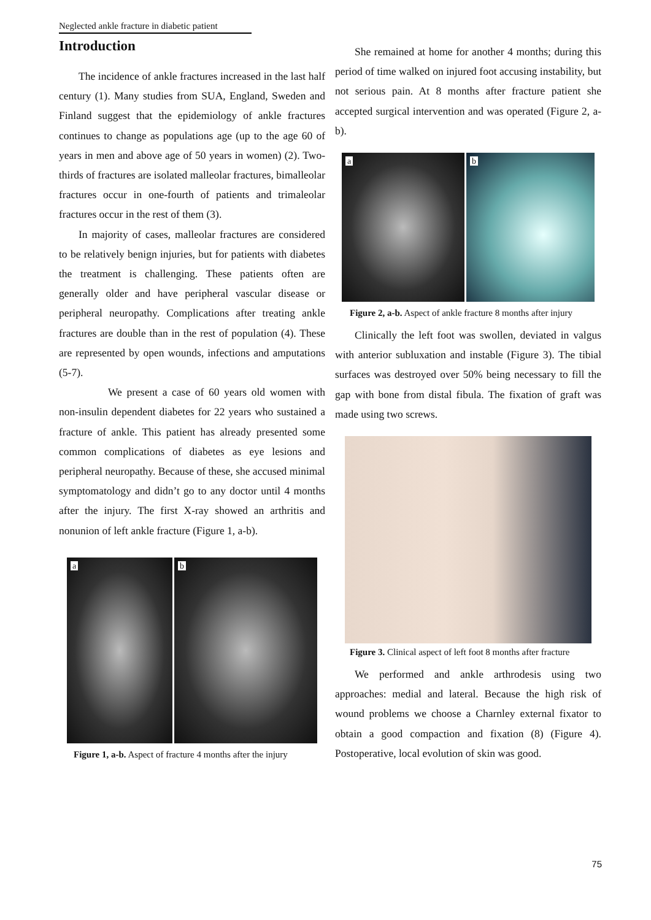Neglected ankle fracture in diabetic patient
Introduction
The incidence of ankle fractures increased in the last half century (1). Many studies from SUA, England, Sweden and Finland suggest that the epidemiology of ankle fractures continues to change as populations age (up to the age 60 of years in men and above age of 50 years in women) (2). Two-thirds of fractures are isolated malleolar fractures, bimalleolar fractures occur in one-fourth of patients and trimaleolar fractures occur in the rest of them (3).
In majority of cases, malleolar fractures are considered to be relatively benign injuries, but for patients with diabetes the treatment is challenging. These patients often are generally older and have peripheral vascular disease or peripheral neuropathy. Complications after treating ankle fractures are double than in the rest of population (4). These are represented by open wounds, infections and amputations (5-7).
We present a case of 60 years old women with non-insulin dependent diabetes for 22 years who sustained a fracture of ankle. This patient has already presented some common complications of diabetes as eye lesions and peripheral neuropathy. Because of these, she accused minimal symptomatology and didn’t go to any doctor until 4 months after the injury. The first X-ray showed an arthritis and nonunion of left ankle fracture (Figure 1, a-b).
a
b
Figure 1, a-b. Aspect of fracture 4 months after the injury
She remained at home for another 4 months; during this period of time walked on injured foot accusing instability, but not serious pain. At 8 months after fracture patient she accepted surgical intervention and was operated (Figure 2, a-b).
a
b
Figure 2, a-b. Aspect of ankle fracture 8 months after injury
Clinically the left foot was swollen, deviated in valgus with anterior subluxation and instable (Figure 3). The tibial surfaces was destroyed over 50% being necessary to fill the gap with bone from distal fibula. The fixation of graft was made using two screws.
Figure 3. Clinical aspect of left foot 8 months after fracture
We performed and ankle arthrodesis using two approaches: medial and lateral. Because the high risk of wound problems we choose a Charnley external fixator to obtain a good compaction and fixation (8) (Figure 4). Postoperative, local evolution of skin was good.
75